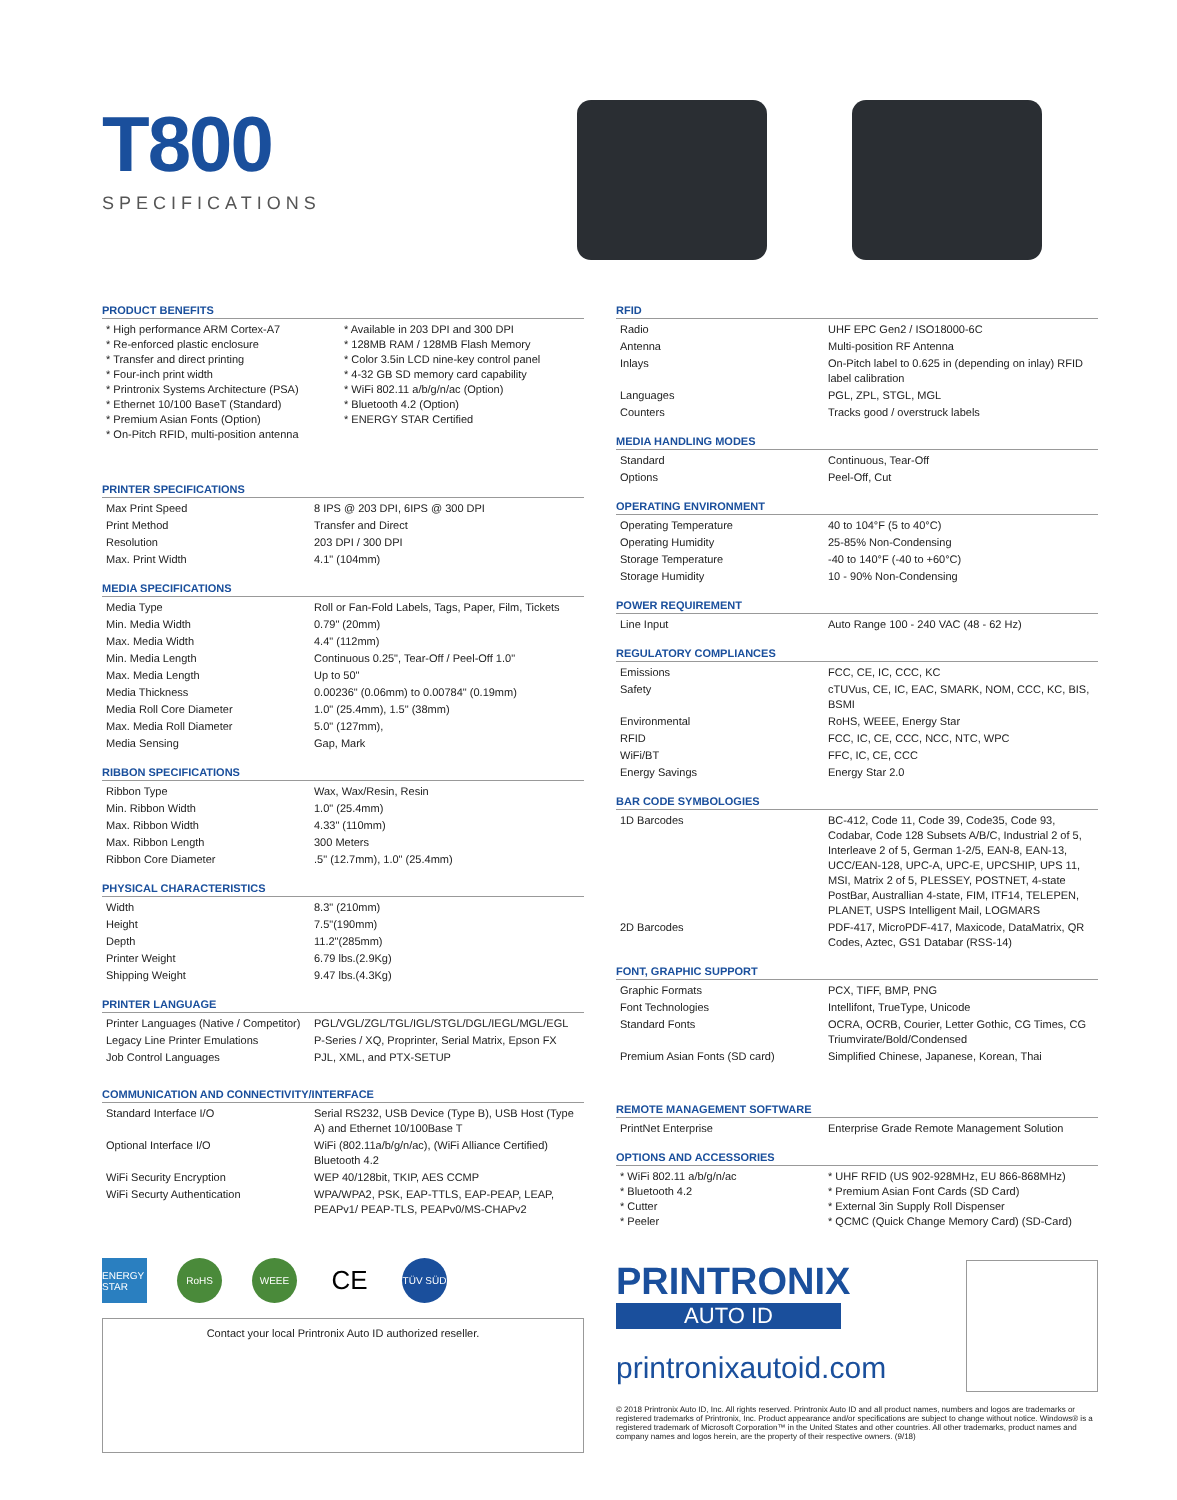T800
SPECIFICATIONS
PRODUCT BENEFITS
| * High performance ARM Cortex-A7 * Re-enforced plastic enclosure * Transfer and direct printing * Four-inch print width * Printronix Systems Architecture (PSA) * Ethernet 10/100 BaseT (Standard) * Premium Asian Fonts (Option) * On-Pitch RFID, multi-position antenna | * Available in 203 DPI and 300 DPI * 128MB RAM / 128MB Flash Memory * Color 3.5in LCD nine-key control panel * 4-32 GB SD memory card capability * WiFi 802.11 a/b/g/n/ac (Option) * Bluetooth 4.2 (Option) * ENERGY STAR Certified |
PRINTER SPECIFICATIONS
| Max Print Speed | 8 IPS @ 203 DPI, 6IPS @ 300 DPI |
| Print Method | Transfer and Direct |
| Resolution | 203 DPI / 300 DPI |
| Max. Print Width | 4.1" (104mm) |
MEDIA SPECIFICATIONS
| Media Type | Roll or Fan-Fold Labels, Tags, Paper, Film, Tickets |
| Min. Media Width | 0.79" (20mm) |
| Max. Media Width | 4.4" (112mm) |
| Min. Media Length | Continuous 0.25", Tear-Off / Peel-Off 1.0" |
| Max. Media Length | Up to 50" |
| Media Thickness | 0.00236" (0.06mm) to 0.00784" (0.19mm) |
| Media Roll Core Diameter | 1.0" (25.4mm), 1.5" (38mm) |
| Max. Media Roll Diameter | 5.0" (127mm), |
| Media Sensing | Gap, Mark |
RIBBON SPECIFICATIONS
| Ribbon Type | Wax, Wax/Resin, Resin |
| Min. Ribbon Width | 1.0" (25.4mm) |
| Max. Ribbon Width | 4.33" (110mm) |
| Max. Ribbon Length | 300 Meters |
| Ribbon Core Diameter | .5" (12.7mm), 1.0" (25.4mm) |
PHYSICAL CHARACTERISTICS
| Width | 8.3" (210mm) |
| Height | 7.5"(190mm) |
| Depth | 11.2"(285mm) |
| Printer Weight | 6.79 lbs.(2.9Kg) |
| Shipping Weight | 9.47 lbs.(4.3Kg) |
PRINTER LANGUAGE
| Printer Languages (Native / Competitor) | PGL/VGL/ZGL/TGL/IGL/STGL/DGL/IEGL/MGL/EGL |
| Legacy Line Printer Emulations | P-Series / XQ, Proprinter, Serial Matrix, Epson FX |
| Job Control Languages | PJL, XML, and PTX-SETUP |
COMMUNICATION AND CONNECTIVITY/INTERFACE
| Standard Interface I/O | Serial RS232, USB Device (Type B), USB Host (Type A) and Ethernet 10/100Base T |
| Optional Interface I/O | WiFi (802.11a/b/g/n/ac), (WiFi Alliance Certified) Bluetooth 4.2 |
| WiFi Security Encryption | WEP 40/128bit, TKIP, AES CCMP |
| WiFi Securty Authentication | WPA/WPA2, PSK, EAP-TTLS, EAP-PEAP, LEAP, PEAPv1/ PEAP-TLS, PEAPv0/MS-CHAPv2 |
ENERGY STAR RoHS WEEE CE TÜV SÜD
Contact your local Printronix Auto ID authorized reseller.
RFID
| Radio | UHF EPC Gen2 / ISO18000-6C |
| Antenna | Multi-position RF Antenna |
| Inlays | On-Pitch label to 0.625 in (depending on inlay) RFID label calibration |
| Languages | PGL, ZPL, STGL, MGL |
| Counters | Tracks good / overstruck labels |
MEDIA HANDLING MODES
| Standard | Continuous, Tear-Off |
| Options | Peel-Off, Cut |
OPERATING ENVIRONMENT
| Operating Temperature | 40 to 104°F (5 to 40°C) |
| Operating Humidity | 25-85% Non-Condensing |
| Storage Temperature | -40 to 140°F (-40 to +60°C) |
| Storage Humidity | 10 - 90% Non-Condensing |
POWER REQUIREMENT
| Line Input | Auto Range 100 - 240 VAC (48 - 62 Hz) |
REGULATORY COMPLIANCES
| Emissions | FCC, CE, IC, CCC, KC |
| Safety | cTUVus, CE, IC, EAC, SMARK, NOM, CCC, KC, BIS, BSMI |
| Environmental | RoHS, WEEE, Energy Star |
| RFID | FCC, IC, CE, CCC, NCC, NTC, WPC |
| WiFi/BT | FFC, IC, CE, CCC |
| Energy Savings | Energy Star 2.0 |
BAR CODE SYMBOLOGIES
| 1D Barcodes | BC-412, Code 11, Code 39, Code35, Code 93, Codabar, Code 128 Subsets A/B/C, Industrial 2 of 5, Interleave 2 of 5, German 1-2/5, EAN-8, EAN-13, UCC/EAN-128, UPC-A, UPC-E, UPCSHIP, UPS 11, MSI, Matrix 2 of 5, PLESSEY, POSTNET, 4-state PostBar, Australlian 4-state, FIM, ITF14, TELEPEN, PLANET, USPS Intelligent Mail, LOGMARS |
| 2D Barcodes | PDF-417, MicroPDF-417, Maxicode, DataMatrix, QR Codes, Aztec, GS1 Databar (RSS-14) |
FONT, GRAPHIC SUPPORT
| Graphic Formats | PCX, TIFF, BMP, PNG |
| Font Technologies | Intellifont, TrueType, Unicode |
| Standard Fonts | OCRA, OCRB, Courier, Letter Gothic, CG Times, CG Triumvirate/Bold/Condensed |
| Premium Asian Fonts (SD card) | Simplified Chinese, Japanese, Korean, Thai |
REMOTE MANAGEMENT SOFTWARE
| PrintNet Enterprise | Enterprise Grade Remote Management Solution |
OPTIONS AND ACCESSORIES
| * WiFi 802.11 a/b/g/n/ac * Bluetooth 4.2 * Cutter * Peeler | * UHF RFID (US 902-928MHz, EU 866-868MHz) * Premium Asian Font Cards (SD Card) * External 3in Supply Roll Dispenser * QCMC (Quick Change Memory Card) (SD-Card) |
PRINTRONIX
AUTO ID
printronixautoid.com
© 2018 Printronix Auto ID, Inc. All rights reserved. Printronix Auto ID and all product names, numbers and logos are trademarks or registered trademarks of Printronix, Inc. Product appearance and/or specifications are subject to change without notice. Windows® is a registered trademark of Microsoft Corporation™ in the United States and other countries. All other trademarks, product names and company names and logos herein, are the property of their respective owners. (9/18)